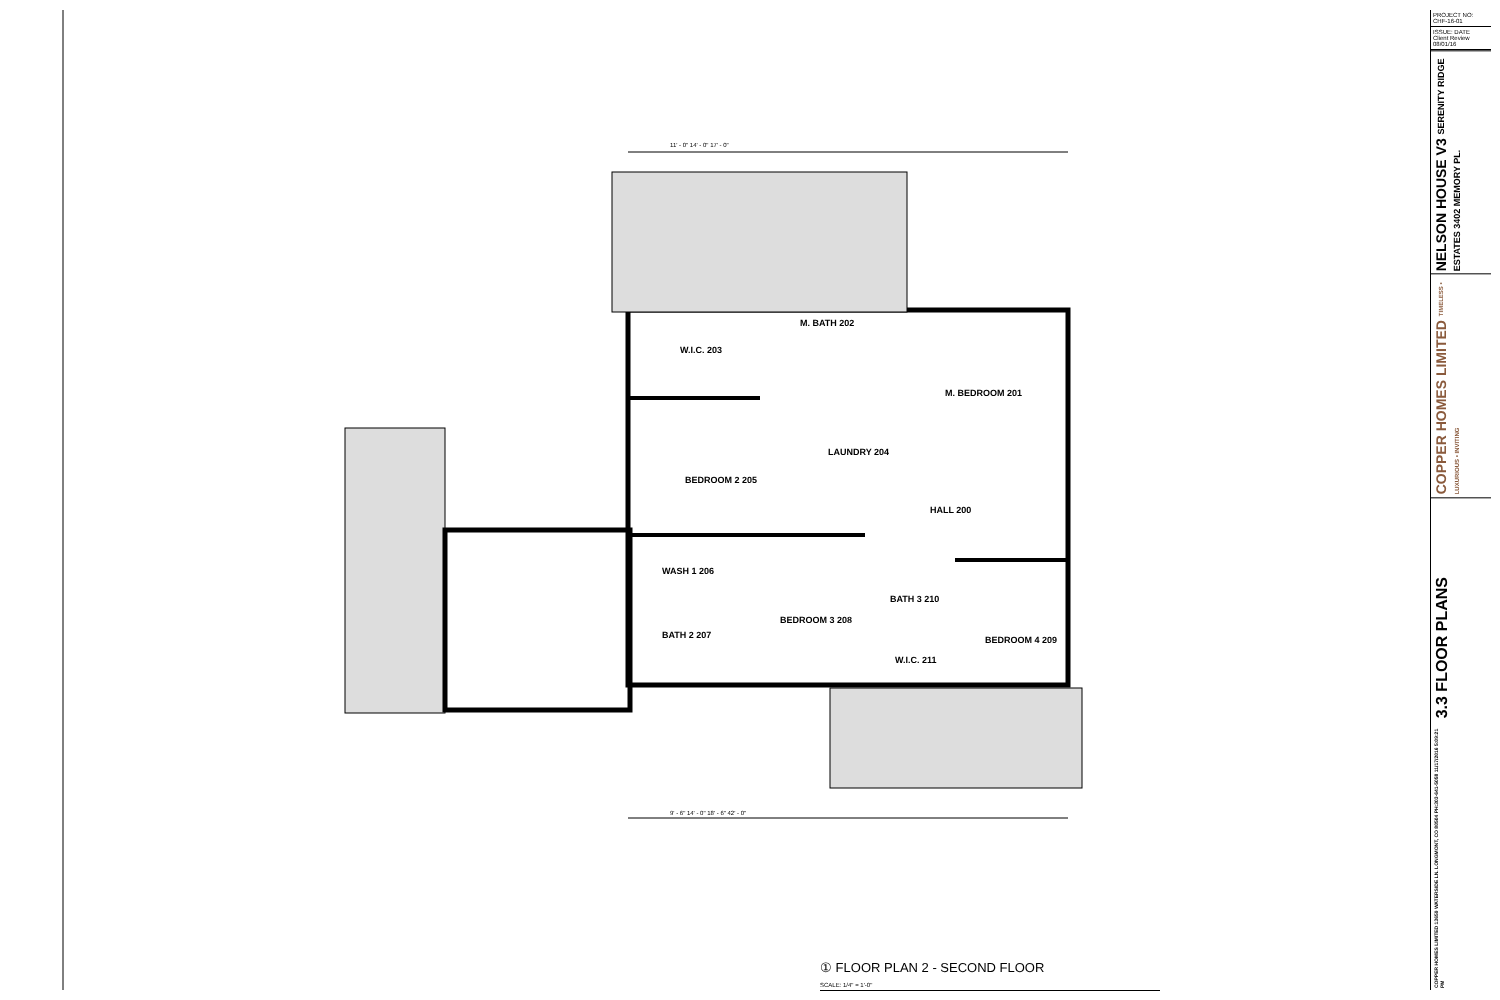W.I.C. 203
M. BATH 202
M. BEDROOM 201
BEDROOM 2 205
LAUNDRY 204
HALL 200
WASH 1 206
BEDROOM 3 208
BATH 3 210
BATH 2 207 BEDROOM 4 209
W.I.C. 211
11' - 0" 14' - 0" 17' - 0"
9' - 6" 14' - 0" 18' - 6" 42' - 0"
① FLOOR PLAN 2 - SECOND FLOOR
SCALE: 1/4" = 1'-0"
PROJECT NO: CHF-16-01
ISSUE: DATE
Client Review 08/01/16
NELSON HOUSE V3 SERENITY RIDGE ESTATES 3402 MEMORY PL.
COPPER HOMES LIMITED TIMELESS • LUXURIOUS • INVITING
3.3 FLOOR PLANS
COPPER HOMES LIMITED 13659 WATERSIDE LN. LONGMONT, CO 80504 PH:303-641-5058 11/17/2016 5:09:21 PM